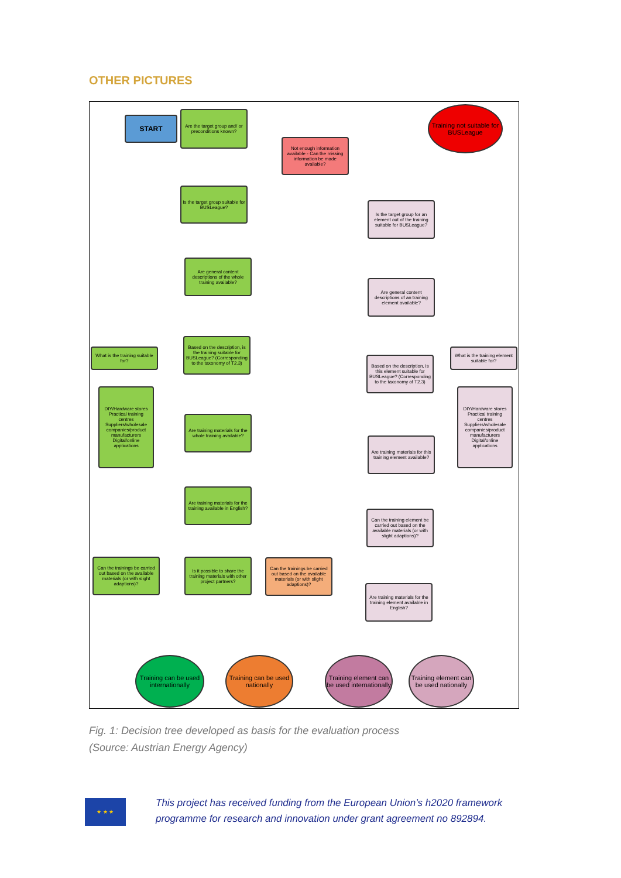OTHER PICTURES
START
Are the target group and/ or preconditions known?
Not enough information available - Can the missing information be made available?
Training not suitable for BUSLeague
Is the target group suitable for BUSLeague?
Is the target group for an element out of the training suitable for BUSLeague?
Are general content descriptions of the whole training available?
Are general content descriptions of an training element available?
What is the training suitable for?
Based on the description, is the training suitable for BUSLeague? (Corresponding to the taxonomy of T2.3)
Based on the description, is this element suitable for BUSLeague? (Corresponding to the taxonomy of T2.3)
What is the training element suitable for?
DIY/Hardware stores
Practical training centres
Suppliers/wholesale companies/product manufacturers
Digital/online applications
DIY/Hardware stores
Practical training centres
Suppliers/wholesale companies/product manufacturers
Digital/online applications
Are training materials for the whole training available?
Are training materials for this training element available?
Are training materials for the training available in English?
Can the training element be carried out based on the available materials (or with slight adaptions)?
Can the trainings be carried out based on the available materials (or with slight adaptions)?
Is it possible to share the training materials with other project partners?
Can the trainings be carried out based on the available materials (or with slight adaptions)?
Are training materials for the training element available in English?
Training can be used internationally
Training can be used nationally
Training element can be used internationally
Training element can be used nationally
Fig. 1: Decision tree developed as basis for the evaluation process
(Source: Austrian Energy Agency)
★ ★ ★
This project has received funding from the European Union’s h2020 framework
programme for research and innovation under grant agreement no 892894.